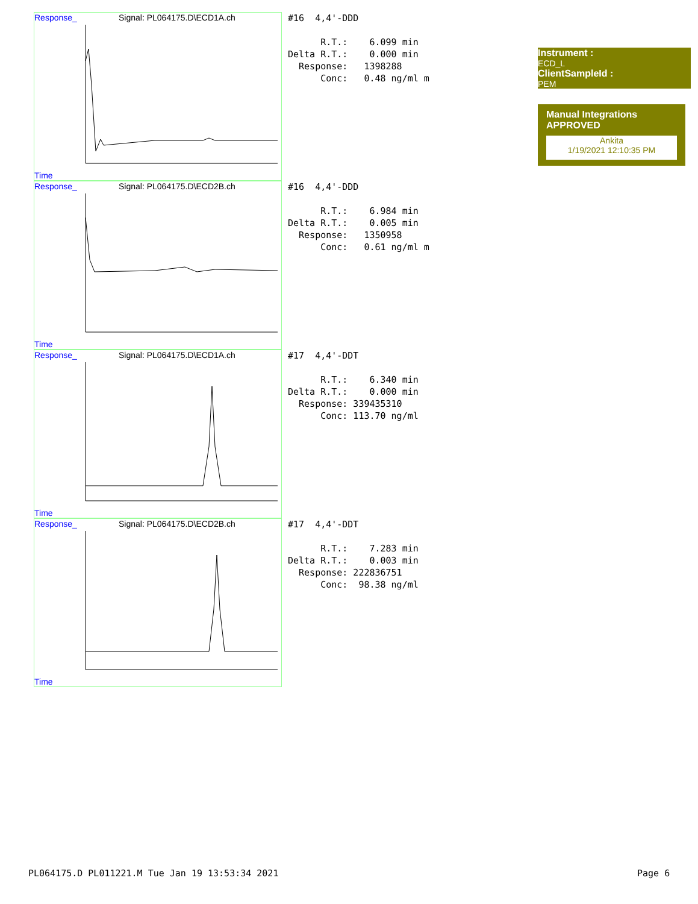Response_ Signal: PL064175.D\ECD1A.ch
Time
#16 4,4'-DDD R.T.: 6.099 min Delta R.T.: 0.000 min Response: 1398288 Conc: 0.48 ng/ml m
Response_ Signal: PL064175.D\ECD2B.ch
Time
#16 4,4'-DDD R.T.: 6.984 min Delta R.T.: 0.005 min Response: 1350958 Conc: 0.61 ng/ml m
Response_ Signal: PL064175.D\ECD1A.ch
Time
#17 4,4'-DDT R.T.: 6.340 min Delta R.T.: 0.000 min Response: 339435310 Conc: 113.70 ng/ml
Response_ Signal: PL064175.D\ECD2B.ch
Time
#17 4,4'-DDT R.T.: 7.283 min Delta R.T.: 0.003 min Response: 222836751 Conc: 98.38 ng/ml
Instrument :
ECD_L
ClientSampleId :
PEM
Manual Integrations
APPROVED
Ankita
1/19/2021 12:10:35 PM
PL064175.D PL011221.M Tue Jan 19 13:53:34 2021
Page 6